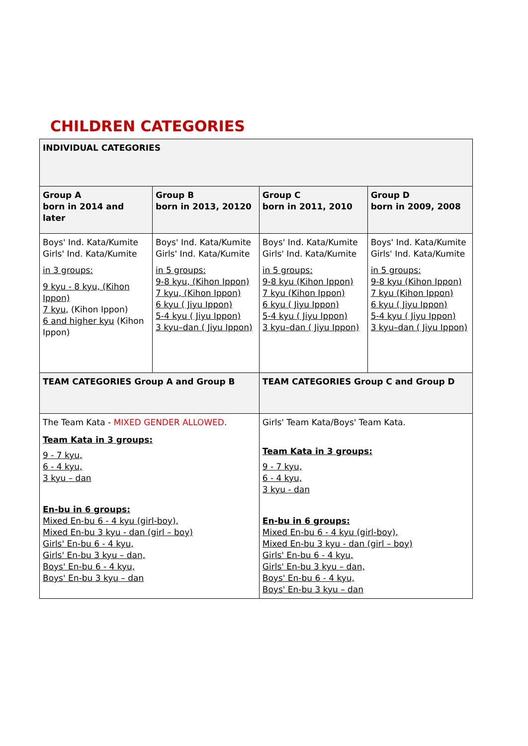CHILDREN CATEGORIES
| INDIVIDUAL CATEGORIES | | | | |
| Group A born in 2014 and later | Group B born in 2013, 20120 | | Group C born in 2011, 2010 | Group D born in 2009, 2008 |
| Boys' Ind. Kata/Kumite Girls' Ind. Kata/Kumite in 3 groups: 9 kyu - 8 kyu, (Kihon Ippon) 7 kyu , (Kihon Ippon) 6 and higher kyu (Kihon Ippon) | Boys' Ind. Kata/Kumite Girls' Ind. Kata/Kumite in 5 groups: 9-8 kyu, (Kihon Ippon) 7 kyu, (Kihon Ippon) 6 kyu ( Jiyu Ippon) 5-4 kyu ( Jiyu Ippon) 3 kyu–dan ( Jiyu Ippon) | | Boys' Ind. Kata/Kumite Girls' Ind. Kata/Kumite in 5 groups: 9-8 kyu (Kihon Ippon) 7 kyu (Kihon Ippon) 6 kyu ( Jiyu Ippon) 5-4 kyu ( Jiyu Ippon) 3 kyu–dan ( Jiyu Ippon) | Boys' Ind. Kata/Kumite Girls' Ind. Kata/Kumite in 5 groups: 9-8 kyu (Kihon Ippon) 7 kyu (Kihon Ippon) 6 kyu ( Jiyu Ippon) 5-4 kyu ( Jiyu Ippon) 3 kyu–dan ( Jiyu Ippon) |
| TEAM CATEGORIES Group A and Group B | | TEAM CATEGORIES Group C and Group D | | |
| The Team Kata - MIXED GENDER ALLOWED . Team Kata in 3 groups: 9 - 7 kyu, 6 - 4 kyu, 3 kyu – dan En-bu in 6 groups: Mixed En-bu 6 - 4 kyu (girl-boy), Mixed En-bu 3 kyu - dan (girl – boy) Girls' En-bu 6 - 4 kyu, Girls' En-bu 3 kyu – dan, Boys' En-bu 6 - 4 kyu, Boys' En-bu 3 kyu – dan | | Girls' Team Kata/Boys' Team Kata. Team Kata in 3 groups: 9 - 7 kyu, 6 - 4 kyu, 3 kyu - dan En-bu in 6 groups: Mixed En-bu 6 - 4 kyu (girl-boy), Mixed En-bu 3 kyu - dan (girl – boy) Girls' En-bu 6 - 4 kyu, Girls' En-bu 3 kyu – dan, Boys' En-bu 6 - 4 kyu, Boys' En-bu 3 kyu – dan | | |